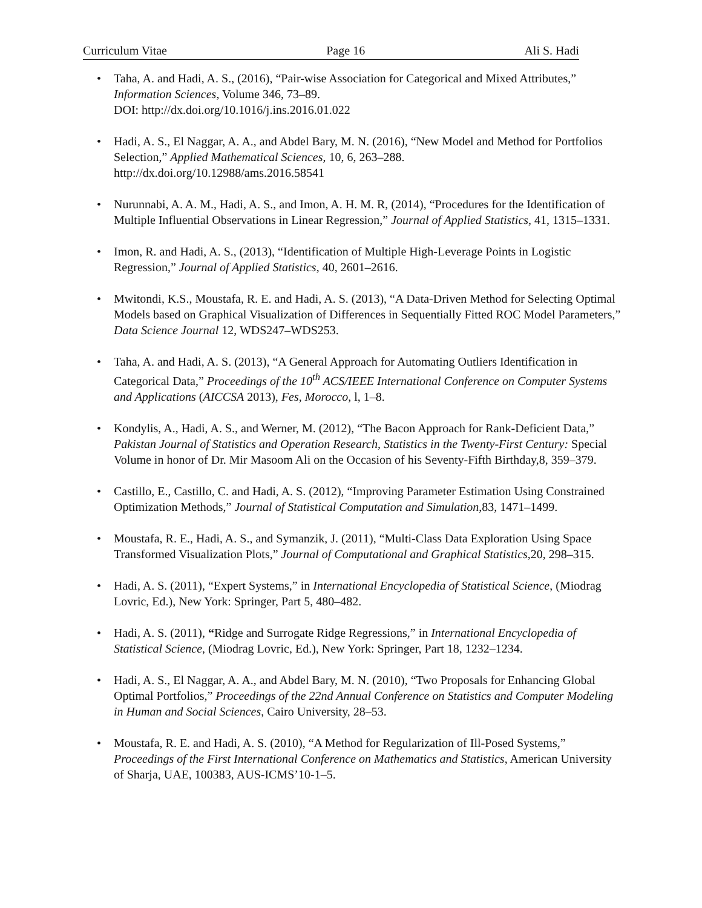Curriculum Vitae Page 16 Ali S. Hadi
• Taha, A. and Hadi, A. S., (2016), “Pair-wise Association for Categorical and Mixed Attributes,” Information Sciences, Volume 346, 73–89.
DOI: http://dx.doi.org/10.1016/j.ins.2016.01.022
• Hadi, A. S., El Naggar, A. A., and Abdel Bary, M. N. (2016), “New Model and Method for Portfolios Selection,” Applied Mathematical Sciences, 10, 6, 263–288.
http://dx.doi.org/10.12988/ams.2016.58541
• Nurunnabi, A. A. M., Hadi, A. S., and Imon, A. H. M. R, (2014), “Procedures for the Identification of Multiple Influential Observations in Linear Regression,” Journal of Applied Statistics, 41, 1315–1331.
• Imon, R. and Hadi, A. S., (2013), “Identification of Multiple High-Leverage Points in Logistic Regression,” Journal of Applied Statistics, 40, 2601–2616.
• Mwitondi, K.S., Moustafa, R. E. and Hadi, A. S. (2013), “A Data-Driven Method for Selecting Optimal Models based on Graphical Visualization of Differences in Sequentially Fitted ROC Model Parameters,” Data Science Journal 12, WDS247–WDS253.
• Taha, A. and Hadi, A. S. (2013), “A General Approach for Automating Outliers Identification in Categorical Data,” Proceedings of the 10<sup>th</sup> ACS/IEEE International Conference on Computer Systems and Applications (AICCSA 2013), Fes, Morocco, l, 1–8.
• Kondylis, A., Hadi, A. S., and Werner, M. (2012), “The Bacon Approach for Rank-Deficient Data,” Pakistan Journal of Statistics and Operation Research, Statistics in the Twenty-First Century: Special Volume in honor of Dr. Mir Masoom Ali on the Occasion of his Seventy-Fifth Birthday,8, 359–379.
• Castillo, E., Castillo, C. and Hadi, A. S. (2012), “Improving Parameter Estimation Using Constrained Optimization Methods,” Journal of Statistical Computation and Simulation,83, 1471–1499.
• Moustafa, R. E., Hadi, A. S., and Symanzik, J. (2011), “Multi-Class Data Exploration Using Space Transformed Visualization Plots,” Journal of Computational and Graphical Statistics,20, 298–315.
• Hadi, A. S. (2011), “Expert Systems,” in International Encyclopedia of Statistical Science, (Miodrag Lovric, Ed.), New York: Springer, Part 5, 480–482.
• Hadi, A. S. (2011), “Ridge and Surrogate Ridge Regressions,” in International Encyclopedia of Statistical Science, (Miodrag Lovric, Ed.), New York: Springer, Part 18, 1232–1234.
• Hadi, A. S., El Naggar, A. A., and Abdel Bary, M. N. (2010), “Two Proposals for Enhancing Global Optimal Portfolios,” Proceedings of the 22nd Annual Conference on Statistics and Computer Modeling in Human and Social Sciences, Cairo University, 28–53.
• Moustafa, R. E. and Hadi, A. S. (2010), “A Method for Regularization of Ill-Posed Systems,” Proceedings of the First International Conference on Mathematics and Statistics, American University of Sharja, UAE, 100383, AUS-ICMS’10-1–5.